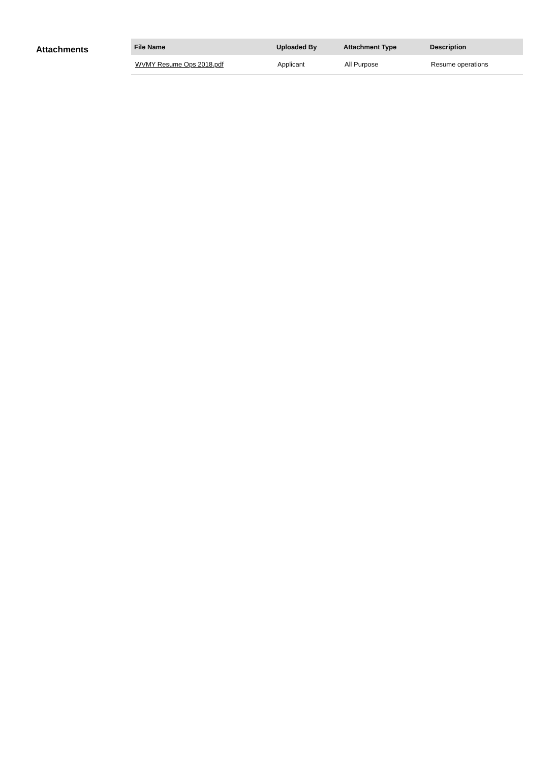Attachments
| File Name | Uploaded By | Attachment Type | Description |
| --- | --- | --- | --- |
| WVMY Resume Ops 2018.pdf | Applicant | All Purpose | Resume operations |